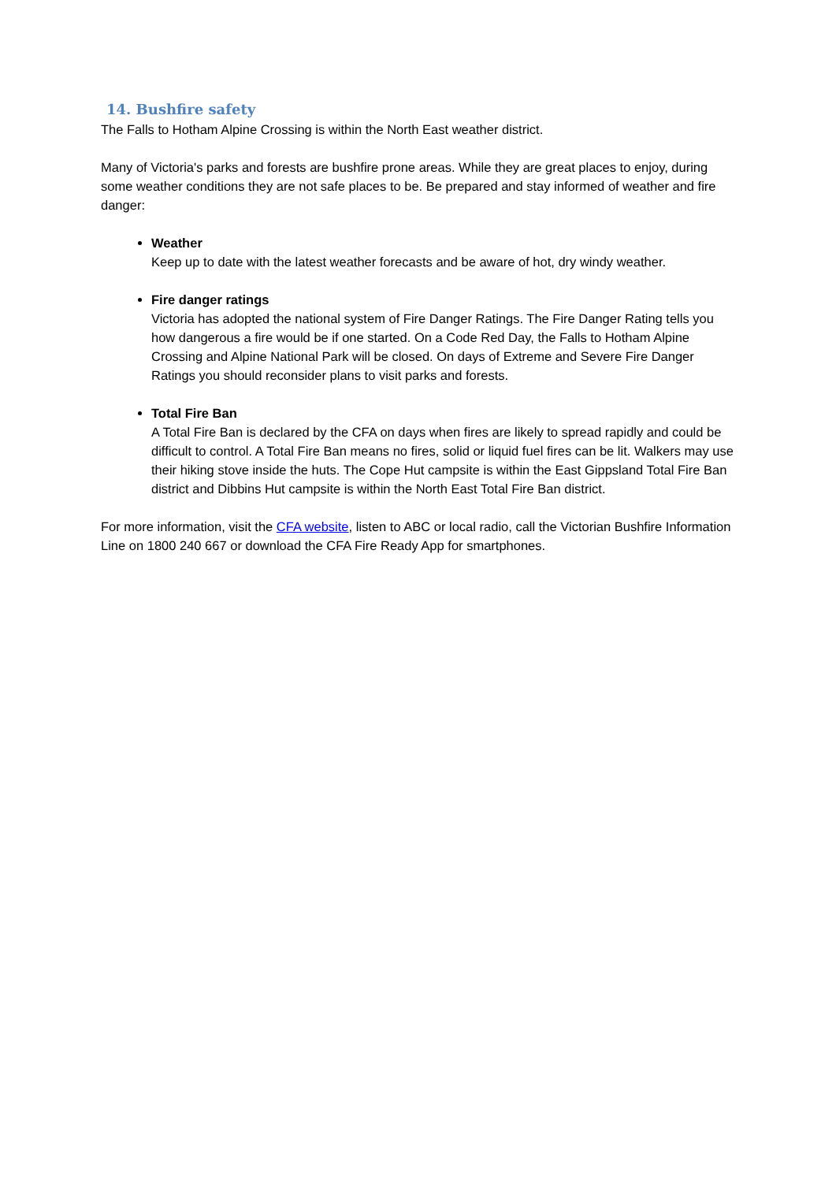14. Bushfire safety
The Falls to Hotham Alpine Crossing is within the North East weather district.
Many of Victoria's parks and forests are bushfire prone areas. While they are great places to enjoy, during some weather conditions they are not safe places to be. Be prepared and stay informed of weather and fire danger:
Weather
Keep up to date with the latest weather forecasts and be aware of hot, dry windy weather.
Fire danger ratings
Victoria has adopted the national system of Fire Danger Ratings. The Fire Danger Rating tells you how dangerous a fire would be if one started. On a Code Red Day, the Falls to Hotham Alpine Crossing and Alpine National Park will be closed. On days of Extreme and Severe Fire Danger Ratings you should reconsider plans to visit parks and forests.
Total Fire Ban
A Total Fire Ban is declared by the CFA on days when fires are likely to spread rapidly and could be difficult to control. A Total Fire Ban means no fires, solid or liquid fuel fires can be lit. Walkers may use their hiking stove inside the huts. The Cope Hut campsite is within the East Gippsland Total Fire Ban district and Dibbins Hut campsite is within the North East Total Fire Ban district.
For more information, visit the CFA website, listen to ABC or local radio, call the Victorian Bushfire Information Line on 1800 240 667 or download the CFA Fire Ready App for smartphones.